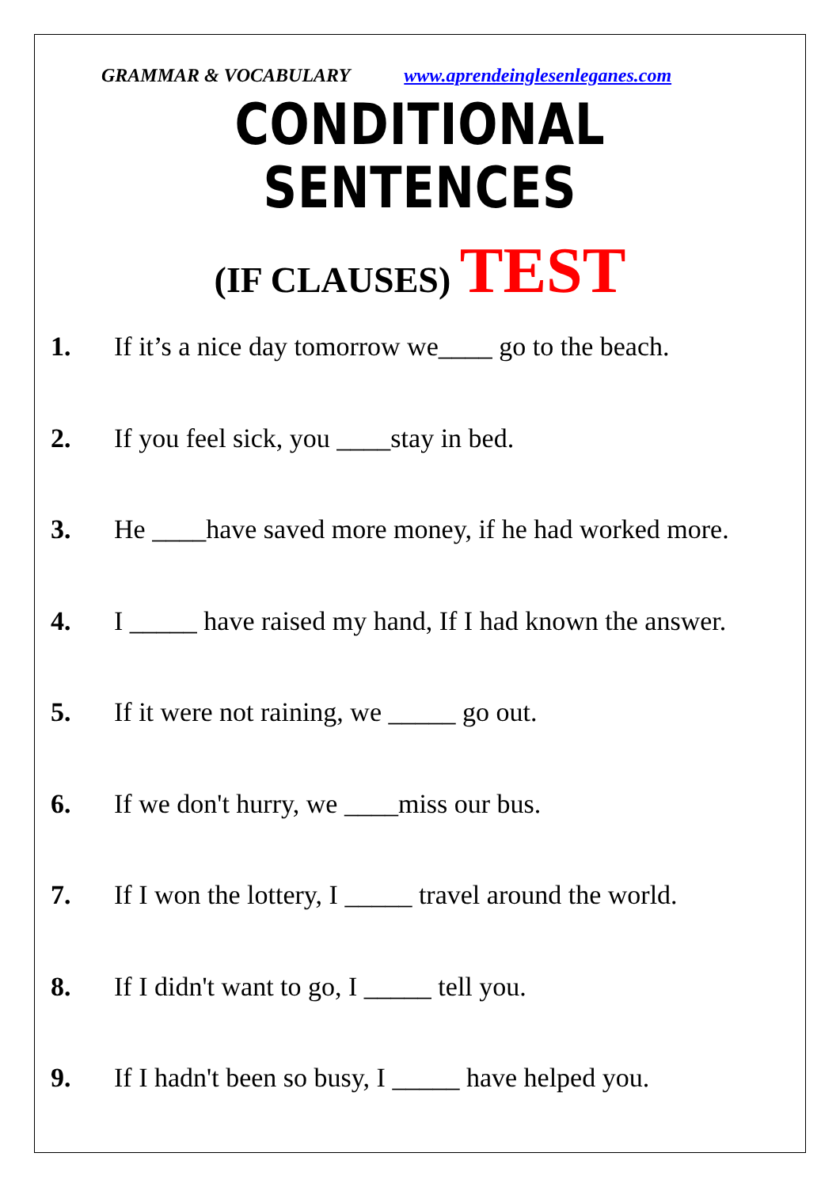GRAMMAR & VOCABULARY www.aprendeinglesenleganes.com
CONDITIONAL SENTENCES
(IF CLAUSES) TEST
1. If it’s a nice day tomorrow we____ go to the beach.
2. If you feel sick, you ____stay in bed.
3. He ____have saved more money, if he had worked more.
4. I _____ have raised my hand, If I had known the answer.
5. If it were not raining, we _____ go out.
6. If we don't hurry, we ____miss our bus.
7. If I won the lottery, I _____ travel around the world.
8. If I didn't want to go, I _____ tell you.
9. If I hadn't been so busy, I _____ have helped you.